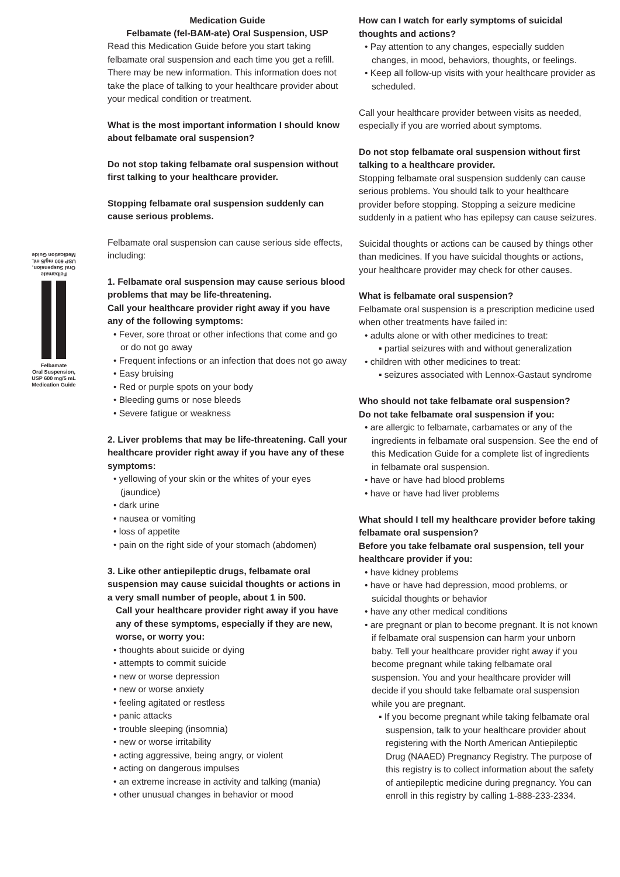Felbamate
Oral Suspension,
USP 600 mg/5 mL
Medication Guide
Felbamate
Oral Suspension,
USP 600 mg/5 mL
Medication Guide
Medication Guide
Felbamate (fel-BAM-ate) Oral Suspension, USP
Read this Medication Guide before you start taking felbamate oral suspension and each time you get a refill. There may be new information. This information does not take the place of talking to your healthcare provider about your medical condition or treatment.
What is the most important information I should know about felbamate oral suspension?
Do not stop taking felbamate oral suspension without first talking to your healthcare provider.
Stopping felbamate oral suspension suddenly can cause serious problems.
Felbamate oral suspension can cause serious side effects, including:
1. Felbamate oral suspension may cause serious blood problems that may be life-threatening.
Call your healthcare provider right away if you have any of the following symptoms:
• Fever, sore throat or other infections that come and go or do not go away
• Frequent infections or an infection that does not go away
• Easy bruising
• Red or purple spots on your body
• Bleeding gums or nose bleeds
• Severe fatigue or weakness
2. Liver problems that may be life-threatening. Call your healthcare provider right away if you have any of these symptoms:
• yellowing of your skin or the whites of your eyes (jaundice)
• dark urine
• nausea or vomiting
• loss of appetite
• pain on the right side of your stomach (abdomen)
3. Like other antiepileptic drugs, felbamate oral suspension may cause suicidal thoughts or actions in a very small number of people, about 1 in 500.
Call your healthcare provider right away if you have any of these symptoms, especially if they are new, worse, or worry you:
• thoughts about suicide or dying
• attempts to commit suicide
• new or worse depression
• new or worse anxiety
• feeling agitated or restless
• panic attacks
• trouble sleeping (insomnia)
• new or worse irritability
• acting aggressive, being angry, or violent
• acting on dangerous impulses
• an extreme increase in activity and talking (mania)
• other unusual changes in behavior or mood
How can I watch for early symptoms of suicidal thoughts and actions?
• Pay attention to any changes, especially sudden changes, in mood, behaviors, thoughts, or feelings.
• Keep all follow-up visits with your healthcare provider as scheduled.
Call your healthcare provider between visits as needed, especially if you are worried about symptoms.
Do not stop felbamate oral suspension without first talking to a healthcare provider.
Stopping felbamate oral suspension suddenly can cause serious problems. You should talk to your healthcare provider before stopping. Stopping a seizure medicine suddenly in a patient who has epilepsy can cause seizures.
Suicidal thoughts or actions can be caused by things other than medicines. If you have suicidal thoughts or actions, your healthcare provider may check for other causes.
What is felbamate oral suspension?
Felbamate oral suspension is a prescription medicine used when other treatments have failed in:
• adults alone or with other medicines to treat:
▪ partial seizures with and without generalization
• children with other medicines to treat:
▪ seizures associated with Lennox-Gastaut syndrome
Who should not take felbamate oral suspension?
Do not take felbamate oral suspension if you:
• are allergic to felbamate, carbamates or any of the ingredients in felbamate oral suspension. See the end of this Medication Guide for a complete list of ingredients in felbamate oral suspension.
• have or have had blood problems
• have or have had liver problems
What should I tell my healthcare provider before taking felbamate oral suspension?
Before you take felbamate oral suspension, tell your healthcare provider if you:
• have kidney problems
• have or have had depression, mood problems, or suicidal thoughts or behavior
• have any other medical conditions
• are pregnant or plan to become pregnant. It is not known if felbamate oral suspension can harm your unborn baby. Tell your healthcare provider right away if you become pregnant while taking felbamate oral suspension. You and your healthcare provider will decide if you should take felbamate oral suspension while you are pregnant.
▪ If you become pregnant while taking felbamate oral suspension, talk to your healthcare provider about registering with the North American Antiepileptic Drug (NAAED) Pregnancy Registry. The purpose of this registry is to collect information about the safety of antiepileptic medicine during pregnancy. You can enroll in this registry by calling 1-888-233-2334.